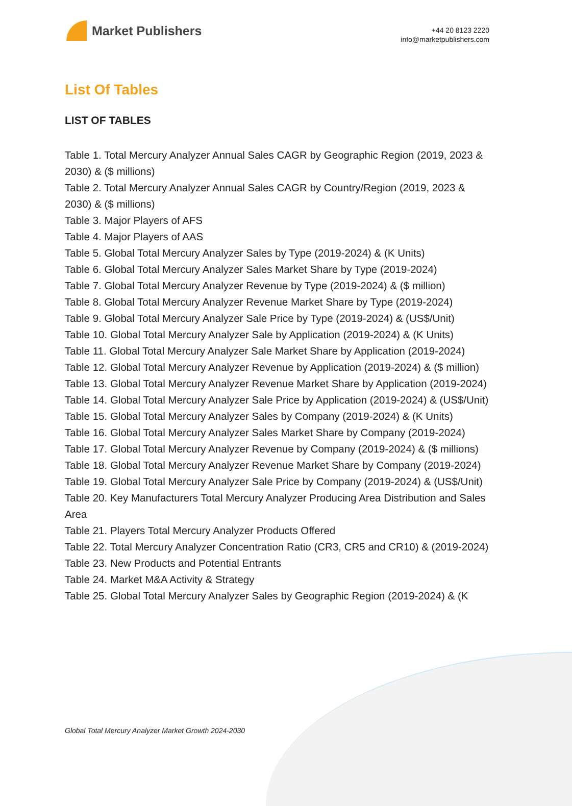Market Publishers
+44 20 8123 2220
info@marketpublishers.com
List Of Tables
LIST OF TABLES
Table 1. Total Mercury Analyzer Annual Sales CAGR by Geographic Region (2019, 2023 & 2030) & ($ millions)
Table 2. Total Mercury Analyzer Annual Sales CAGR by Country/Region (2019, 2023 & 2030) & ($ millions)
Table 3. Major Players of AFS
Table 4. Major Players of AAS
Table 5. Global Total Mercury Analyzer Sales by Type (2019-2024) & (K Units)
Table 6. Global Total Mercury Analyzer Sales Market Share by Type (2019-2024)
Table 7. Global Total Mercury Analyzer Revenue by Type (2019-2024) & ($ million)
Table 8. Global Total Mercury Analyzer Revenue Market Share by Type (2019-2024)
Table 9. Global Total Mercury Analyzer Sale Price by Type (2019-2024) & (US$/Unit)
Table 10. Global Total Mercury Analyzer Sale by Application (2019-2024) & (K Units)
Table 11. Global Total Mercury Analyzer Sale Market Share by Application (2019-2024)
Table 12. Global Total Mercury Analyzer Revenue by Application (2019-2024) & ($ million)
Table 13. Global Total Mercury Analyzer Revenue Market Share by Application (2019-2024)
Table 14. Global Total Mercury Analyzer Sale Price by Application (2019-2024) & (US$/Unit)
Table 15. Global Total Mercury Analyzer Sales by Company (2019-2024) & (K Units)
Table 16. Global Total Mercury Analyzer Sales Market Share by Company (2019-2024)
Table 17. Global Total Mercury Analyzer Revenue by Company (2019-2024) & ($ millions)
Table 18. Global Total Mercury Analyzer Revenue Market Share by Company (2019-2024)
Table 19. Global Total Mercury Analyzer Sale Price by Company (2019-2024) & (US$/Unit)
Table 20. Key Manufacturers Total Mercury Analyzer Producing Area Distribution and Sales Area
Table 21. Players Total Mercury Analyzer Products Offered
Table 22. Total Mercury Analyzer Concentration Ratio (CR3, CR5 and CR10) & (2019-2024)
Table 23. New Products and Potential Entrants
Table 24. Market M&A Activity & Strategy
Table 25. Global Total Mercury Analyzer Sales by Geographic Region (2019-2024) & (K
Global Total Mercury Analyzer Market Growth 2024-2030